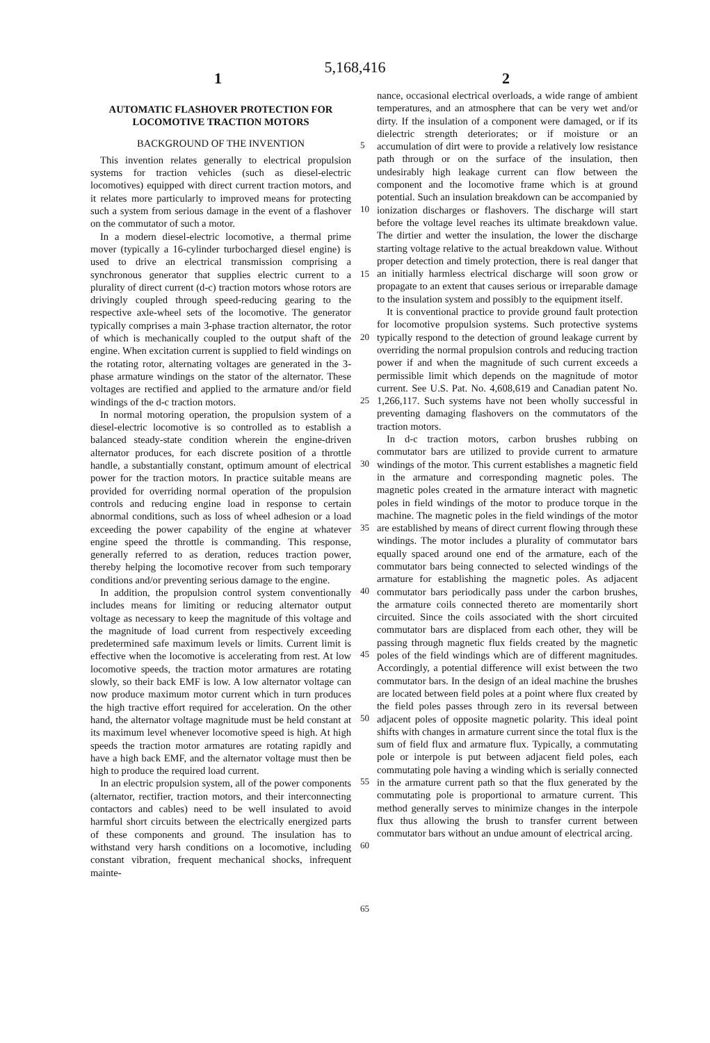5,168,416
1 2
AUTOMATIC FLASHOVER PROTECTION FOR LOCOMOTIVE TRACTION MOTORS
BACKGROUND OF THE INVENTION
This invention relates generally to electrical propulsion systems for traction vehicles (such as diesel-electric locomotives) equipped with direct current traction motors, and it relates more particularly to improved means for protecting such a system from serious damage in the event of a flashover on the commutator of such a motor.
In a modern diesel-electric locomotive, a thermal prime mover (typically a 16-cylinder turbocharged diesel engine) is used to drive an electrical transmission comprising a synchronous generator that supplies electric current to a plurality of direct current (d-c) traction motors whose rotors are drivingly coupled through speed-reducing gearing to the respective axle-wheel sets of the locomotive. The generator typically comprises a main 3-phase traction alternator, the rotor of which is mechanically coupled to the output shaft of the engine. When excitation current is supplied to field windings on the rotating rotor, alternating voltages are generated in the 3-phase armature windings on the stator of the alternator. These voltages are rectified and applied to the armature and/or field windings of the d-c traction motors.
In normal motoring operation, the propulsion system of a diesel-electric locomotive is so controlled as to establish a balanced steady-state condition wherein the engine-driven alternator produces, for each discrete position of a throttle handle, a substantially constant, optimum amount of electrical power for the traction motors. In practice suitable means are provided for overriding normal operation of the propulsion controls and reducing engine load in response to certain abnormal conditions, such as loss of wheel adhesion or a load exceeding the power capability of the engine at whatever engine speed the throttle is commanding. This response, generally referred to as deration, reduces traction power, thereby helping the locomotive recover from such temporary conditions and/or preventing serious damage to the engine.
In addition, the propulsion control system conventionally includes means for limiting or reducing alternator output voltage as necessary to keep the magnitude of this voltage and the magnitude of load current from respectively exceeding predetermined safe maximum levels or limits. Current limit is effective when the locomotive is accelerating from rest. At low locomotive speeds, the traction motor armatures are rotating slowly, so their back EMF is low. A low alternator voltage can now produce maximum motor current which in turn produces the high tractive effort required for acceleration. On the other hand, the alternator voltage magnitude must be held constant at its maximum level whenever locomotive speed is high. At high speeds the traction motor armatures are rotating rapidly and have a high back EMF, and the alternator voltage must then be high to produce the required load current.
In an electric propulsion system, all of the power components (alternator, rectifier, traction motors, and their interconnecting contactors and cables) need to be well insulated to avoid harmful short circuits between the electrically energized parts of these components and ground. The insulation has to withstand very harsh conditions on a locomotive, including constant vibration, frequent mechanical shocks, infrequent mainte-
5
10
15
20
25
30
35
40
45
50
55
60
65
nance, occasional electrical overloads, a wide range of ambient temperatures, and an atmosphere that can be very wet and/or dirty. If the insulation of a component were damaged, or if its dielectric strength deteriorates; or if moisture or an accumulation of dirt were to provide a relatively low resistance path through or on the surface of the insulation, then undesirably high leakage current can flow between the component and the locomotive frame which is at ground potential. Such an insulation breakdown can be accompanied by ionization discharges or flashovers. The discharge will start before the voltage level reaches its ultimate breakdown value. The dirtier and wetter the insulation, the lower the discharge starting voltage relative to the actual breakdown value. Without proper detection and timely protection, there is real danger that an initially harmless electrical discharge will soon grow or propagate to an extent that causes serious or irreparable damage to the insulation system and possibly to the equipment itself.
It is conventional practice to provide ground fault protection for locomotive propulsion systems. Such protective systems typically respond to the detection of ground leakage current by overriding the normal propulsion controls and reducing traction power if and when the magnitude of such current exceeds a permissible limit which depends on the magnitude of motor current. See U.S. Pat. No. 4,608,619 and Canadian patent No. 1,266,117. Such systems have not been wholly successful in preventing damaging flashovers on the commutators of the traction motors.
In d-c traction motors, carbon brushes rubbing on commutator bars are utilized to provide current to armature windings of the motor. This current establishes a magnetic field in the armature and corresponding magnetic poles. The magnetic poles created in the armature interact with magnetic poles in field windings of the motor to produce torque in the machine. The magnetic poles in the field windings of the motor are established by means of direct current flowing through these windings. The motor includes a plurality of commutator bars equally spaced around one end of the armature, each of the commutator bars being connected to selected windings of the armature for establishing the magnetic poles. As adjacent commutator bars periodically pass under the carbon brushes, the armature coils connected thereto are momentarily short circuited. Since the coils associated with the short circuited commutator bars are displaced from each other, they will be passing through magnetic flux fields created by the magnetic poles of the field windings which are of different magnitudes. Accordingly, a potential difference will exist between the two commutator bars. In the design of an ideal machine the brushes are located between field poles at a point where flux created by the field poles passes through zero in its reversal between adjacent poles of opposite magnetic polarity. This ideal point shifts with changes in armature current since the total flux is the sum of field flux and armature flux. Typically, a commutating pole or interpole is put between adjacent field poles, each commutating pole having a winding which is serially connected in the armature current path so that the flux generated by the commutating pole is proportional to armature current. This method generally serves to minimize changes in the interpole flux thus allowing the brush to transfer current between commutator bars without an undue amount of electrical arcing.